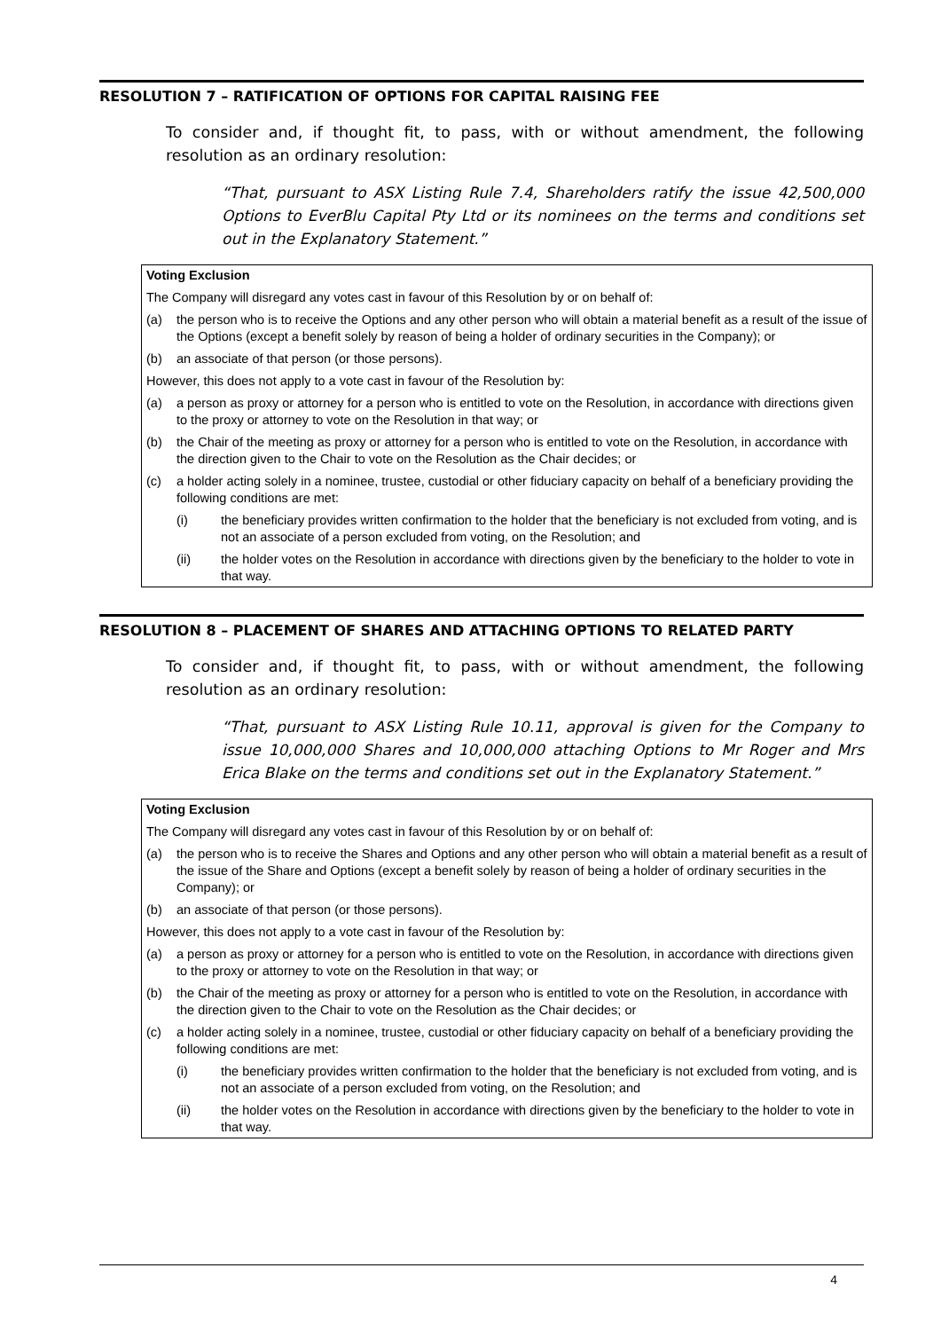RESOLUTION 7 – RATIFICATION OF OPTIONS FOR CAPITAL RAISING FEE
To consider and, if thought fit, to pass, with or without amendment, the following resolution as an ordinary resolution:
“That, pursuant to ASX Listing Rule 7.4, Shareholders ratify the issue 42,500,000 Options to EverBlu Capital Pty Ltd or its nominees on the terms and conditions set out in the Explanatory Statement.”
Voting Exclusion
The Company will disregard any votes cast in favour of this Resolution by or on behalf of:
(a) the person who is to receive the Options and any other person who will obtain a material benefit as a result of the issue of the Options (except a benefit solely by reason of being a holder of ordinary securities in the Company); or
(b) an associate of that person (or those persons).
However, this does not apply to a vote cast in favour of the Resolution by:
(a) a person as proxy or attorney for a person who is entitled to vote on the Resolution, in accordance with directions given to the proxy or attorney to vote on the Resolution in that way; or
(b) the Chair of the meeting as proxy or attorney for a person who is entitled to vote on the Resolution, in accordance with the direction given to the Chair to vote on the Resolution as the Chair decides; or
(c) a holder acting solely in a nominee, trustee, custodial or other fiduciary capacity on behalf of a beneficiary providing the following conditions are met:
(i) the beneficiary provides written confirmation to the holder that the beneficiary is not excluded from voting, and is not an associate of a person excluded from voting, on the Resolution; and
(ii) the holder votes on the Resolution in accordance with directions given by the beneficiary to the holder to vote in that way.
RESOLUTION 8 – PLACEMENT OF SHARES AND ATTACHING OPTIONS TO RELATED PARTY
To consider and, if thought fit, to pass, with or without amendment, the following resolution as an ordinary resolution:
“That, pursuant to ASX Listing Rule 10.11, approval is given for the Company to issue 10,000,000 Shares and 10,000,000 attaching Options to Mr Roger and Mrs Erica Blake on the terms and conditions set out in the Explanatory Statement.”
Voting Exclusion
The Company will disregard any votes cast in favour of this Resolution by or on behalf of:
(a) the person who is to receive the Shares and Options and any other person who will obtain a material benefit as a result of the issue of the Share and Options (except a benefit solely by reason of being a holder of ordinary securities in the Company); or
(b) an associate of that person (or those persons).
However, this does not apply to a vote cast in favour of the Resolution by:
(a) a person as proxy or attorney for a person who is entitled to vote on the Resolution, in accordance with directions given to the proxy or attorney to vote on the Resolution in that way; or
(b) the Chair of the meeting as proxy or attorney for a person who is entitled to vote on the Resolution, in accordance with the direction given to the Chair to vote on the Resolution as the Chair decides; or
(c) a holder acting solely in a nominee, trustee, custodial or other fiduciary capacity on behalf of a beneficiary providing the following conditions are met:
(i) the beneficiary provides written confirmation to the holder that the beneficiary is not excluded from voting, and is not an associate of a person excluded from voting, on the Resolution; and
(ii) the holder votes on the Resolution in accordance with directions given by the beneficiary to the holder to vote in that way.
4